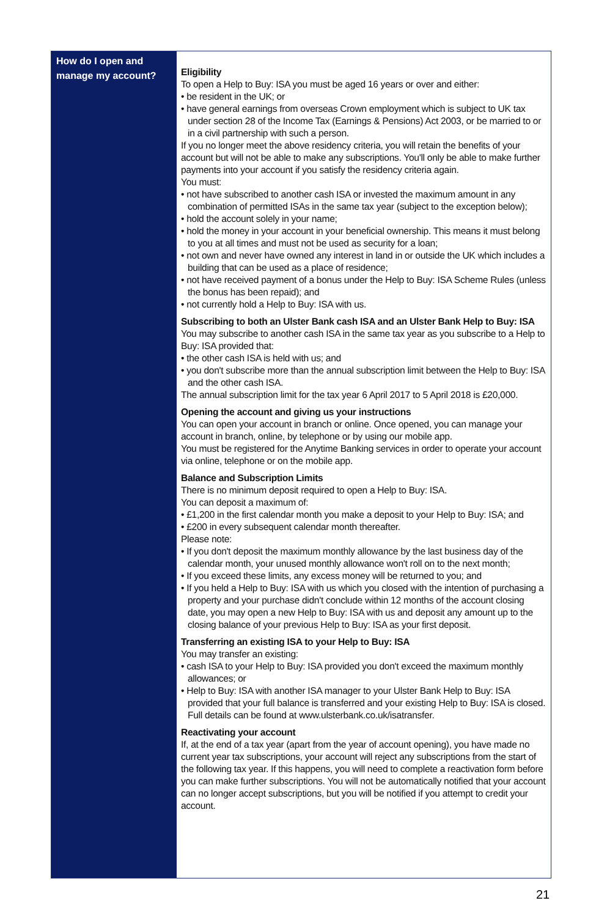How do I open and manage my account?
Eligibility
To open a Help to Buy: ISA you must be aged 16 years or over and either:
• be resident in the UK; or
• have general earnings from overseas Crown employment which is subject to UK tax under section 28 of the Income Tax (Earnings & Pensions) Act 2003, or be married to or in a civil partnership with such a person.
If you no longer meet the above residency criteria, you will retain the benefits of your account but will not be able to make any subscriptions. You'll only be able to make further payments into your account if you satisfy the residency criteria again.
You must:
• not have subscribed to another cash ISA or invested the maximum amount in any combination of permitted ISAs in the same tax year (subject to the exception below);
• hold the account solely in your name;
• hold the money in your account in your beneficial ownership. This means it must belong to you at all times and must not be used as security for a loan;
• not own and never have owned any interest in land in or outside the UK which includes a building that can be used as a place of residence;
• not have received payment of a bonus under the Help to Buy: ISA Scheme Rules (unless the bonus has been repaid); and
• not currently hold a Help to Buy: ISA with us.
Subscribing to both an Ulster Bank cash ISA and an Ulster Bank Help to Buy: ISA
You may subscribe to another cash ISA in the same tax year as you subscribe to a Help to Buy: ISA provided that:
• the other cash ISA is held with us; and
• you don't subscribe more than the annual subscription limit between the Help to Buy: ISA and the other cash ISA.
The annual subscription limit for the tax year 6 April 2017 to 5 April 2018 is £20,000.
Opening the account and giving us your instructions
You can open your account in branch or online. Once opened, you can manage your account in branch, online, by telephone or by using our mobile app.
You must be registered for the Anytime Banking services in order to operate your account via online, telephone or on the mobile app.
Balance and Subscription Limits
There is no minimum deposit required to open a Help to Buy: ISA.
You can deposit a maximum of:
• £1,200 in the first calendar month you make a deposit to your Help to Buy: ISA; and
• £200 in every subsequent calendar month thereafter.
Please note:
• If you don't deposit the maximum monthly allowance by the last business day of the calendar month, your unused monthly allowance won't roll on to the next month;
• If you exceed these limits, any excess money will be returned to you; and
• If you held a Help to Buy: ISA with us which you closed with the intention of purchasing a property and your purchase didn't conclude within 12 months of the account closing date, you may open a new Help to Buy: ISA with us and deposit any amount up to the closing balance of your previous Help to Buy: ISA as your first deposit.
Transferring an existing ISA to your Help to Buy: ISA
You may transfer an existing:
• cash ISA to your Help to Buy: ISA provided you don't exceed the maximum monthly allowances; or
• Help to Buy: ISA with another ISA manager to your Ulster Bank Help to Buy: ISA provided that your full balance is transferred and your existing Help to Buy: ISA is closed. Full details can be found at www.ulsterbank.co.uk/isatransfer.
Reactivating your account
If, at the end of a tax year (apart from the year of account opening), you have made no current year tax subscriptions, your account will reject any subscriptions from the start of the following tax year. If this happens, you will need to complete a reactivation form before you can make further subscriptions. You will not be automatically notified that your account can no longer accept subscriptions, but you will be notified if you attempt to credit your account.
21